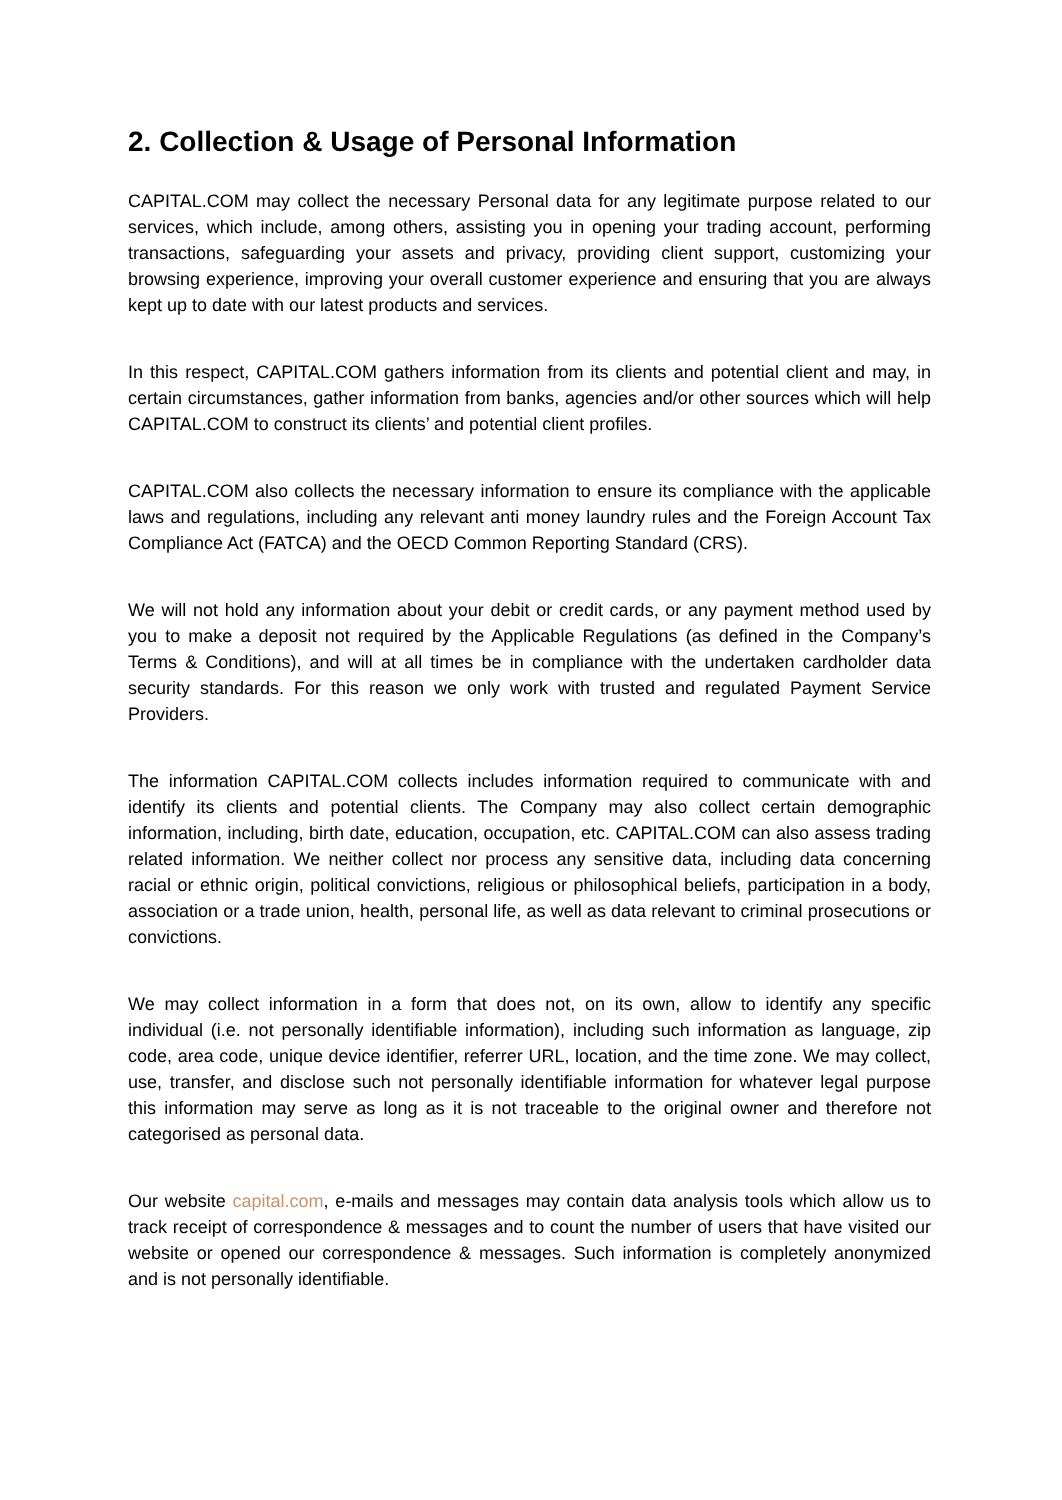2. Collection & Usage of Personal Information
CAPITAL.COM may collect the necessary Personal data for any legitimate purpose related to our services, which include, among others, assisting you in opening your trading account, performing transactions, safeguarding your assets and privacy, providing client support, customizing your browsing experience, improving your overall customer experience and ensuring that you are always kept up to date with our latest products and services.
In this respect, CAPITAL.COM gathers information from its clients and potential client and may, in certain circumstances, gather information from banks, agencies and/or other sources which will help CAPITAL.COM to construct its clients’ and potential client profiles.
CAPITAL.COM also collects the necessary information to ensure its compliance with the applicable laws and regulations, including any relevant anti money laundry rules and the Foreign Account Tax Compliance Act (FATCA) and the OECD Common Reporting Standard (CRS).
We will not hold any information about your debit or credit cards, or any payment method used by you to make a deposit not required by the Applicable Regulations (as defined in the Company’s Terms & Conditions), and will at all times be in compliance with the undertaken cardholder data security standards. For this reason we only work with trusted and regulated Payment Service Providers.
The information CAPITAL.COM collects includes information required to communicate with and identify its clients and potential clients. The Company may also collect certain demographic information, including, birth date, education, occupation, etc. CAPITAL.COM can also assess trading related information. We neither collect nor process any sensitive data, including data concerning racial or ethnic origin, political convictions, religious or philosophical beliefs, participation in a body, association or a trade union, health, personal life, as well as data relevant to criminal prosecutions or convictions.
We may collect information in a form that does not, on its own, allow to identify any specific individual (i.e. not personally identifiable information), including such information as language, zip code, area code, unique device identifier, referrer URL, location, and the time zone. We may collect, use, transfer, and disclose such not personally identifiable information for whatever legal purpose this information may serve as long as it is not traceable to the original owner and therefore not categorised as personal data.
Our website capital.com, e-mails and messages may contain data analysis tools which allow us to track receipt of correspondence & messages and to count the number of users that have visited our website or opened our correspondence & messages. Such information is completely anonymized and is not personally identifiable.